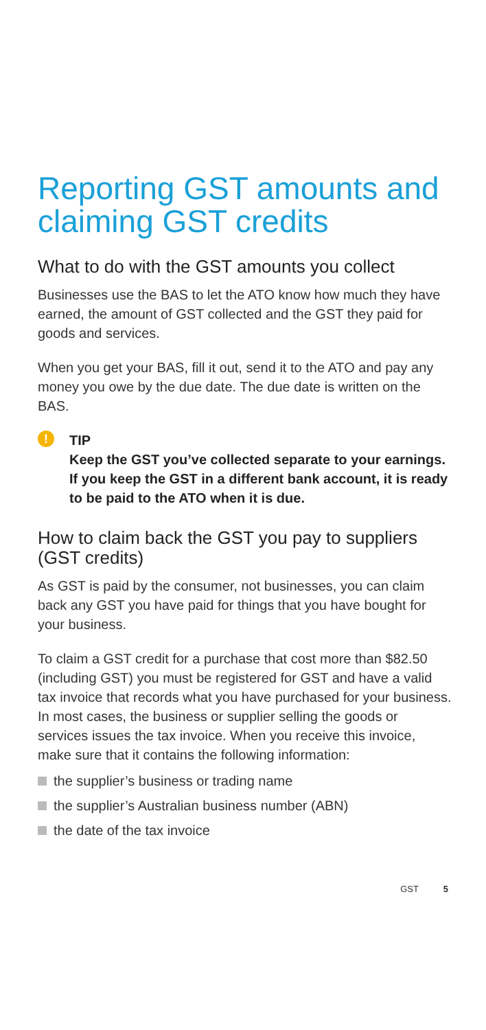Reporting GST amounts and claiming GST credits
What to do with the GST amounts you collect
Businesses use the BAS to let the ATO know how much they have earned, the amount of GST collected and the GST they paid for goods and services.
When you get your BAS, fill it out, send it to the ATO and pay any money you owe by the due date. The due date is written on the BAS.
!
TIP
Keep the GST you’ve collected separate to your earnings. If you keep the GST in a different bank account, it is ready to be paid to the ATO when it is due.
How to claim back the GST you pay to suppliers (GST credits)
As GST is paid by the consumer, not businesses, you can claim back any GST you have paid for things that you have bought for your business.
To claim a GST credit for a purchase that cost more than $82.50 (including GST) you must be registered for GST and have a valid tax invoice that records what you have purchased for your business. In most cases, the business or supplier selling the goods or services issues the tax invoice. When you receive this invoice, make sure that it contains the following information:
the supplier’s business or trading name
the supplier’s Australian business number (ABN)
the date of the tax invoice
GST 5